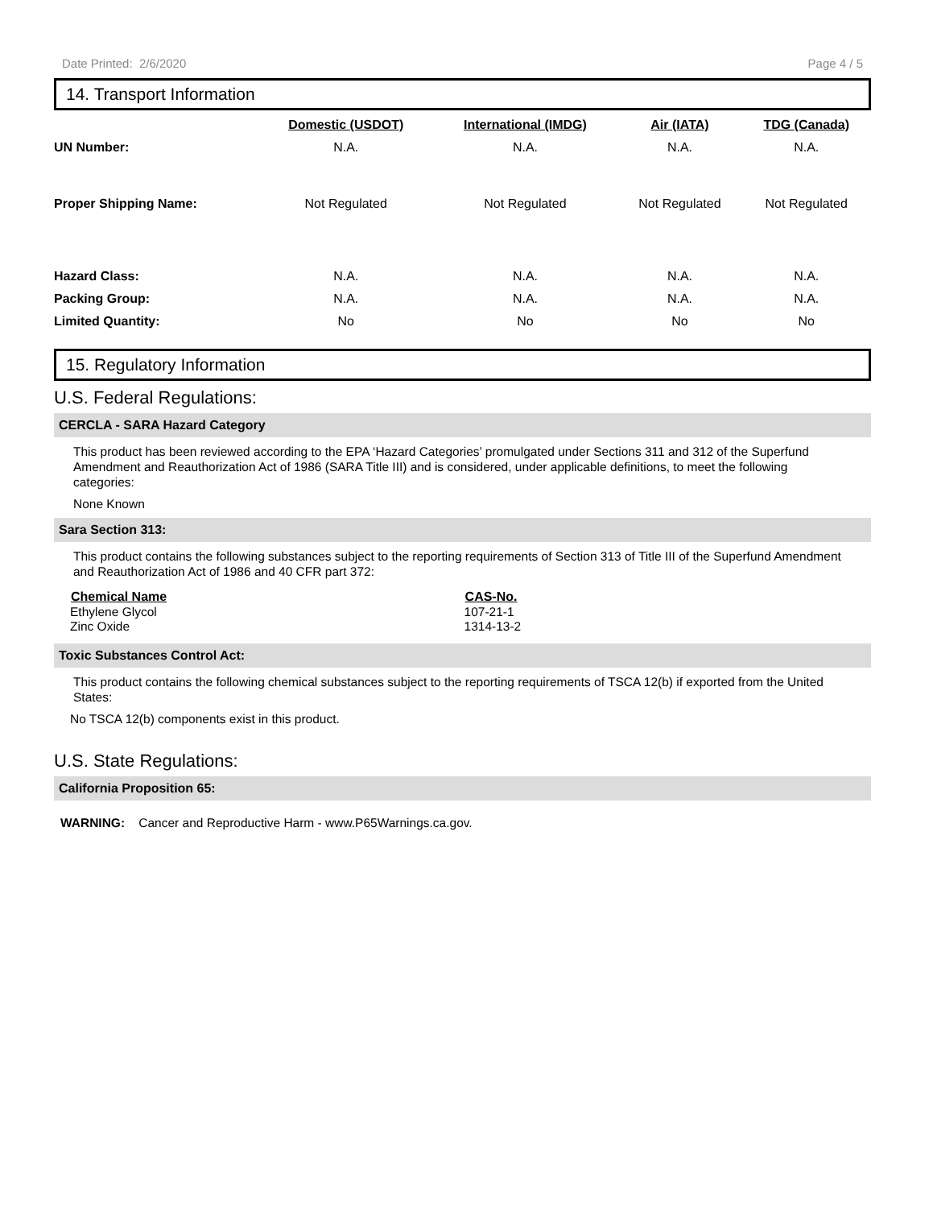Date Printed: 2/6/2020 Page 4 / 5
14. Transport Information
| | Domestic (USDOT) | International (IMDG) | Air (IATA) | TDG (Canada) |
| --- | --- | --- | --- | --- |
| UN Number: | N.A. | N.A. | N.A. | N.A. |
| Proper Shipping Name: | Not Regulated | Not Regulated | Not Regulated | Not Regulated |
| Hazard Class: | N.A. | N.A. | N.A. | N.A. |
| Packing Group: | N.A. | N.A. | N.A. | N.A. |
| Limited Quantity: | No | No | No | No |
15. Regulatory Information
U.S. Federal Regulations:
CERCLA - SARA Hazard Category
This product has been reviewed according to the EPA ‘Hazard Categories’ promulgated under Sections 311 and 312 of the Superfund Amendment and Reauthorization Act of 1986 (SARA Title III) and is considered, under applicable definitions, to meet the following categories:
None Known
Sara Section 313:
This product contains the following substances subject to the reporting requirements of Section 313 of Title III of the Superfund Amendment and Reauthorization Act of 1986 and 40 CFR part 372:
| Chemical Name | CAS-No. |
| --- | --- |
| Ethylene Glycol | 107-21-1 |
| Zinc Oxide | 1314-13-2 |
Toxic Substances Control Act:
This product contains the following chemical substances subject to the reporting requirements of TSCA 12(b) if exported from the United States:
No TSCA 12(b) components exist in this product.
U.S. State Regulations:
California Proposition 65:
WARNING: Cancer and Reproductive Harm - www.P65Warnings.ca.gov.